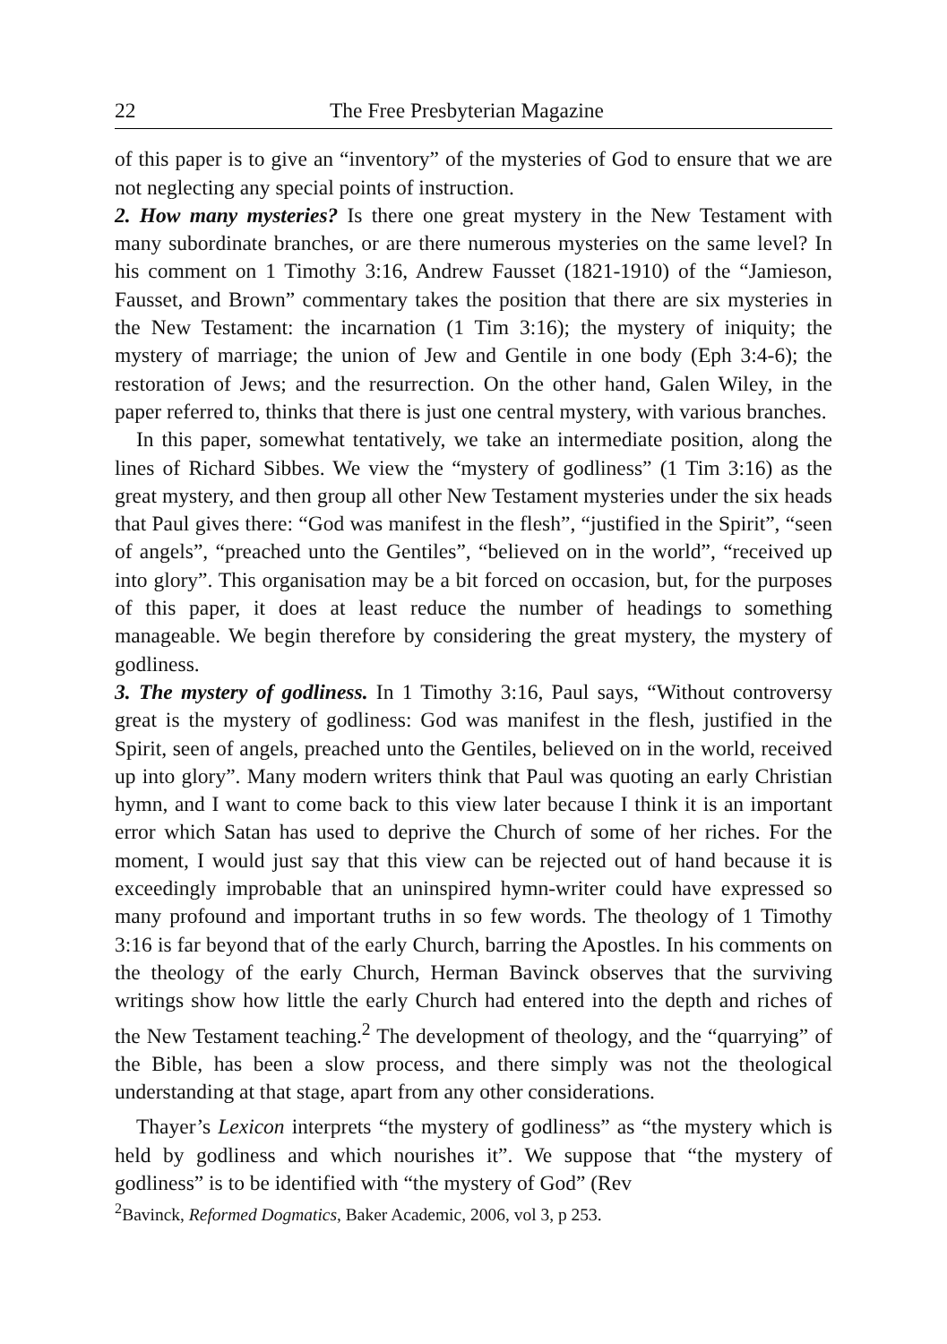22 The Free Presbyterian Magazine
of this paper is to give an “inventory” of the mysteries of God to ensure that we are not neglecting any special points of instruction.
2. How many mysteries? Is there one great mystery in the New Testament with many subordinate branches, or are there numerous mysteries on the same level? In his comment on 1 Timothy 3:16, Andrew Fausset (1821-1910) of the “Jamieson, Fausset, and Brown” commentary takes the position that there are six mysteries in the New Testament: the incarnation (1 Tim 3:16); the mystery of iniquity; the mystery of marriage; the union of Jew and Gentile in one body (Eph 3:4-6); the restoration of Jews; and the resurrection. On the other hand, Galen Wiley, in the paper referred to, thinks that there is just one central mystery, with various branches.
In this paper, somewhat tentatively, we take an intermediate position, along the lines of Richard Sibbes. We view the “mystery of godliness” (1 Tim 3:16) as the great mystery, and then group all other New Testament mysteries under the six heads that Paul gives there: “God was manifest in the flesh”, “justified in the Spirit”, “seen of angels”, “preached unto the Gentiles”, “believed on in the world”, “received up into glory”. This organisation may be a bit forced on occasion, but, for the purposes of this paper, it does at least reduce the number of headings to something manageable. We begin therefore by considering the great mystery, the mystery of godliness.
3. The mystery of godliness. In 1 Timothy 3:16, Paul says, “Without controversy great is the mystery of godliness: God was manifest in the flesh, justified in the Spirit, seen of angels, preached unto the Gentiles, believed on in the world, received up into glory”. Many modern writers think that Paul was quoting an early Christian hymn, and I want to come back to this view later because I think it is an important error which Satan has used to deprive the Church of some of her riches. For the moment, I would just say that this view can be rejected out of hand because it is exceedingly improbable that an uninspired hymn-writer could have expressed so many profound and important truths in so few words. The theology of 1 Timothy 3:16 is far beyond that of the early Church, barring the Apostles. In his comments on the theology of the early Church, Herman Bavinck observes that the surviving writings show how little the early Church had entered into the depth and riches of the New Testament teaching.<sup>2</sup> The development of theology, and the “quarrying” of the Bible, has been a slow process, and there simply was not the theological understanding at that stage, apart from any other considerations.
Thayer’s Lexicon interprets “the mystery of godliness” as “the mystery which is held by godliness and which nourishes it”. We suppose that “the mystery of godliness” is to be identified with “the mystery of God” (Rev
<sup>2</sup> Bavinck, Reformed Dogmatics, Baker Academic, 2006, vol 3, p 253.